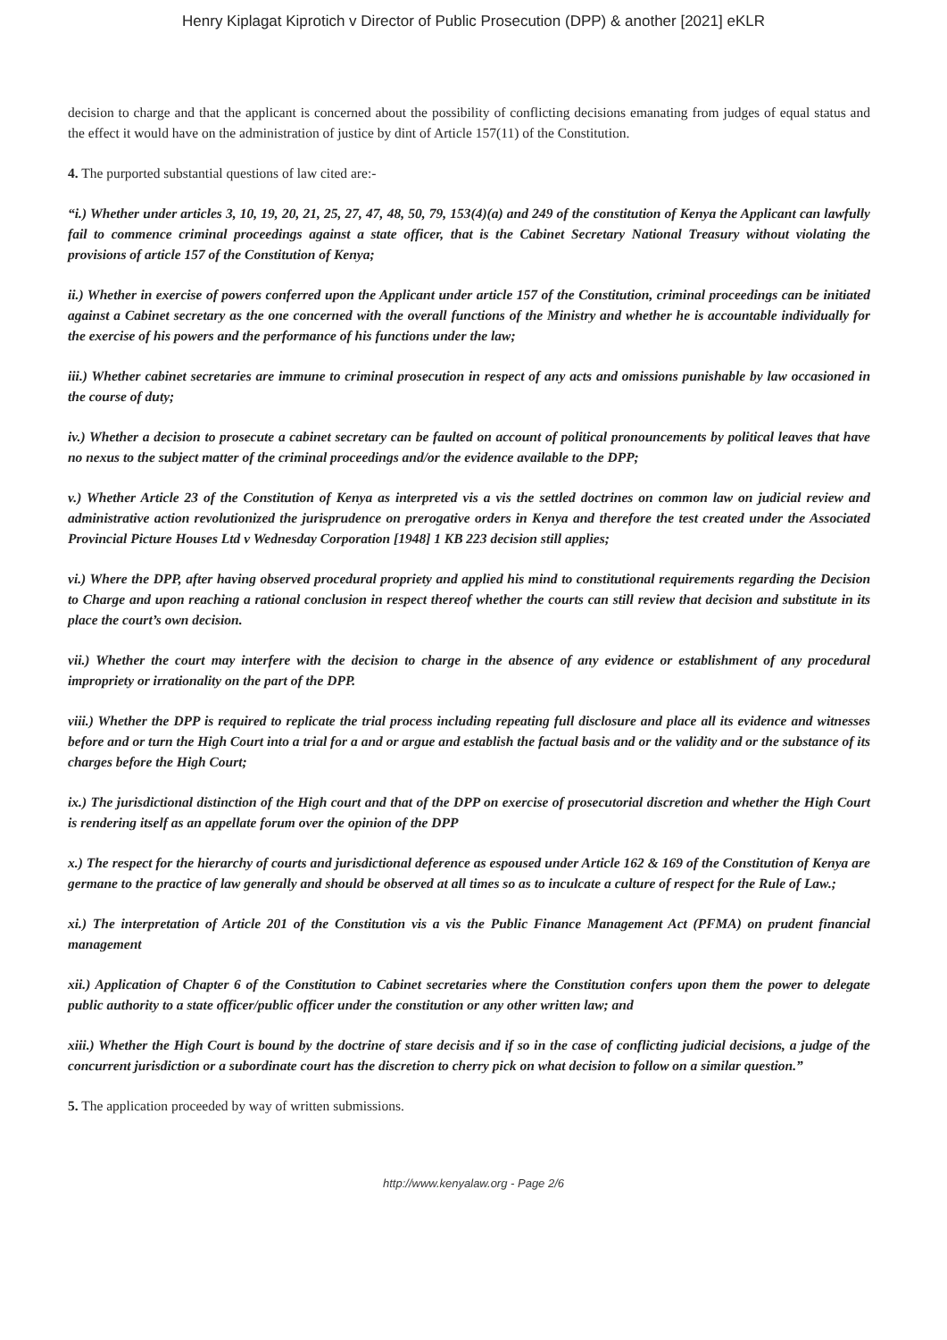Henry Kiplagat Kiprotich v Director of Public Prosecution (DPP) & another [2021] eKLR
decision to charge and that the applicant is concerned about the possibility of conflicting decisions emanating from judges of equal status and the effect it would have on the administration of justice by dint of Article 157(11) of the Constitution.
4. The purported substantial questions of law cited are:-
“i.) Whether under articles 3, 10, 19, 20, 21, 25, 27, 47, 48, 50, 79, 153(4)(a) and 249 of the constitution of Kenya the Applicant can lawfully fail to commence criminal proceedings against a state officer, that is the Cabinet Secretary National Treasury without violating the provisions of article 157 of the Constitution of Kenya;
ii.) Whether in exercise of powers conferred upon the Applicant under article 157 of the Constitution, criminal proceedings can be initiated against a Cabinet secretary as the one concerned with the overall functions of the Ministry and whether he is accountable individually for the exercise of his powers and the performance of his functions under the law;
iii.) Whether cabinet secretaries are immune to criminal prosecution in respect of any acts and omissions punishable by law occasioned in the course of duty;
iv.) Whether a decision to prosecute a cabinet secretary can be faulted on account of political pronouncements by political leaves that have no nexus to the subject matter of the criminal proceedings and/or the evidence available to the DPP;
v.) Whether Article 23 of the Constitution of Kenya as interpreted vis a vis the settled doctrines on common law on judicial review and administrative action revolutionized the jurisprudence on prerogative orders in Kenya and therefore the test created under the Associated Provincial Picture Houses Ltd v Wednesday Corporation [1948] 1 KB 223 decision still applies;
vi.) Where the DPP, after having observed procedural propriety and applied his mind to constitutional requirements regarding the Decision to Charge and upon reaching a rational conclusion in respect thereof whether the courts can still review that decision and substitute in its place the court’s own decision.
vii.) Whether the court may interfere with the decision to charge in the absence of any evidence or establishment of any procedural impropriety or irrationality on the part of the DPP.
viii.) Whether the DPP is required to replicate the trial process including repeating full disclosure and place all its evidence and witnesses before and or turn the High Court into a trial for a and or argue and establish the factual basis and or the validity and or the substance of its charges before the High Court;
ix.) The jurisdictional distinction of the High court and that of the DPP on exercise of prosecutorial discretion and whether the High Court is rendering itself as an appellate forum over the opinion of the DPP
x.) The respect for the hierarchy of courts and jurisdictional deference as espoused under Article 162 & 169 of the Constitution of Kenya are germane to the practice of law generally and should be observed at all times so as to inculcate a culture of respect for the Rule of Law.;
xi.) The interpretation of Article 201 of the Constitution vis a vis the Public Finance Management Act (PFMA) on prudent financial management
xii.) Application of Chapter 6 of the Constitution to Cabinet secretaries where the Constitution confers upon them the power to delegate public authority to a state officer/public officer under the constitution or any other written law; and
xiii.) Whether the High Court is bound by the doctrine of stare decisis and if so in the case of conflicting judicial decisions, a judge of the concurrent jurisdiction or a subordinate court has the discretion to cherry pick on what decision to follow on a similar question.”
5. The application proceeded by way of written submissions.
http://www.kenyalaw.org - Page 2/6